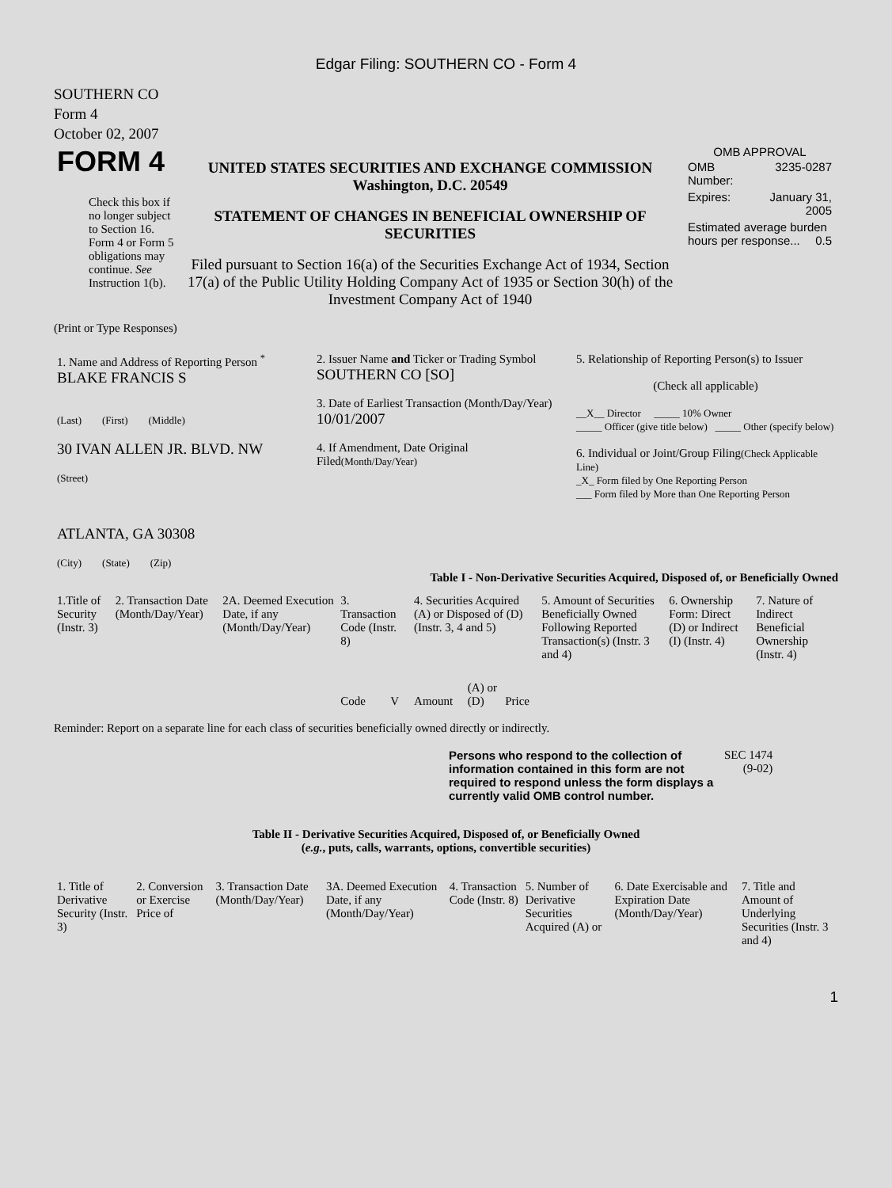Edgar Filing: SOUTHERN CO - Form 4
SOUTHERN CO
Form 4
October 02, 2007
| FORM 4 Check this box if no longer subject to Section 16. Form 4 or Form 5 obligations may continue. See Instruction 1(b). | UNITED STATES SECURITIES AND EXCHANGE COMMISSION Washington, D.C. 20549 STATEMENT OF CHANGES IN BENEFICIAL OWNERSHIP OF SECURITIES Filed pursuant to Section 16(a) of the Securities Exchange Act of 1934, Section 17(a) of the Public Utility Holding Company Act of 1935 or Section 30(h) of the Investment Company Act of 1940 | OMB APPROVAL / OMB Number: / 3235-0287 / / Expires: / January 31, 2005 / / Estimated average burden hours per response... 0.5 / / |
(Print or Type Responses)
| 1. Name and Address of Reporting Person <sup>*</sup> BLAKE FRANCIS S (Last) (First) (Middle) 30 IVAN ALLEN JR. BLVD. NW (Street) ATLANTA, GA 30308 (City) (State) (Zip) | 2. Issuer Name and Ticker or Trading Symbol SOUTHERN CO [SO] 3. Date of Earliest Transaction (Month/Day/Year) 10/01/2007 4. If Amendment, Date Original Filed (Month/Day/Year) | 5. Relationship of Reporting Person(s) to Issuer (Check all applicable) __X__ Director _____ 10% Owner _____ Officer (give title below) _____ Other (specify below) 6. Individual or Joint/Group Filing (Check Applicable Line) _X_ Form filed by One Reporting Person ___ Form filed by More than One Reporting Person |
Table I - Non-Derivative Securities Acquired, Disposed of, or Beneficially Owned
| 1.Title of Security (Instr. 3) | 2. Transaction Date (Month/Day/Year) | 2A. Deemed Execution Date, if any (Month/Day/Year) | 3. Transaction Code (Instr. 8) | | 4. Securities Acquired (A) or Disposed of (D) (Instr. 3, 4 and 5) | | | 5. Amount of Securities Beneficially Owned Following Reported Transaction(s) (Instr. 3 and 4) | 6. Ownership Form: Direct (D) or Indirect (I) (Instr. 4) | 7. Nature of Indirect Beneficial Ownership (Instr. 4) |
| --- | --- | --- | --- | --- | --- | --- | --- | --- | --- | --- |
| | | | Code | V | Amount | (A) or (D) | Price | | | |
Reminder: Report on a separate line for each class of securities beneficially owned directly or indirectly.
| Persons who respond to the collection of information contained in this form are not required to respond unless the form displays a currently valid OMB control number. | SEC 1474 (9-02) |
Table II - Derivative Securities Acquired, Disposed of, or Beneficially Owned
(e.g., puts, calls, warrants, options, convertible securities)
| 1. Title of Derivative Security (Instr. 3) | 2. Conversion or Exercise Price of | 3. Transaction Date (Month/Day/Year) | 3A. Deemed Execution Date, if any (Month/Day/Year) | 4. Transaction Code (Instr. 8) | 5. Number of Derivative Securities Acquired (A) or | 6. Date Exercisable and Expiration Date (Month/Day/Year) | 7. Title and Amount of Underlying Securities (Instr. 3 and 4) |
| --- | --- | --- | --- | --- | --- | --- | --- |
1